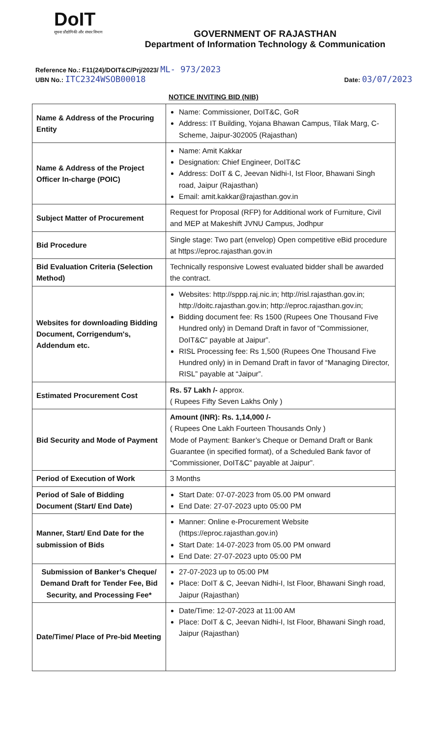DoIT
सूचना प्रौद्योगिकी और संचार विभाग
GOVERNMENT OF RAJASTHAN
Department of Information Technology & Communication
Reference No.: F11(24)/DOIT&C/Prj/2023/ ML- 973/2023
UBN No.: ITC2324WSOB00018 Date: 03/07/2023
NOTICE INVITING BID (NIB)
| Name & Address of the Procuring Entity | Name: Commissioner, DoIT&C, GoR Address: IT Building, Yojana Bhawan Campus, Tilak Marg, C-Scheme, Jaipur-302005 (Rajasthan) |
| Name & Address of the Project Officer In-charge (POIC) | Name: Amit Kakkar Designation: Chief Engineer, DoIT&C Address: DoIT & C, Jeevan Nidhi-I, Ist Floor, Bhawani Singh road, Jaipur (Rajasthan) Email: amit.kakkar@rajasthan.gov.in |
| Subject Matter of Procurement | Request for Proposal (RFP) for Additional work of Furniture, Civil and MEP at Makeshift JVNU Campus, Jodhpur |
| Bid Procedure | Single stage: Two part (envelop) Open competitive eBid procedure at https://eproc.rajasthan.gov.in |
| Bid Evaluation Criteria (Selection Method) | Technically responsive Lowest evaluated bidder shall be awarded the contract. |
| Websites for downloading Bidding Document, Corrigendum's, Addendum etc. | Websites: http://sppp.raj.nic.in ; http://risl.rajasthan.gov.in ; http://doitc.rajasthan.gov.in ; http://eproc.rajasthan.gov.in ; Bidding document fee: Rs 1500 (Rupees One Thousand Five Hundred only) in Demand Draft in favor of “Commissioner, DoIT&C” payable at Jaipur”. RISL Processing fee: Rs 1,500 (Rupees One Thousand Five Hundred only) in in Demand Draft in favor of “Managing Director, RISL” payable at “Jaipur”. |
| Estimated Procurement Cost | Rs. 57 Lakh /- approx. ( Rupees Fifty Seven Lakhs Only ) |
| Bid Security and Mode of Payment | Amount (INR): Rs. 1,14,000 /- ( Rupees One Lakh Fourteen Thousands Only ) Mode of Payment: Banker’s Cheque or Demand Draft or Bank Guarantee (in specified format), of a Scheduled Bank favor of “Commissioner, DoIT&C” payable at Jaipur”. |
| Period of Execution of Work | 3 Months |
| Period of Sale of Bidding Document (Start/ End Date) | Start Date: 07-07-2023 from 05.00 PM onward End Date: 27-07-2023 upto 05:00 PM |
| Manner, Start/ End Date for the submission of Bids | Manner: Online e-Procurement Website (https://eproc.rajasthan.gov.in) Start Date: 14-07-2023 from 05.00 PM onward End Date: 27-07-2023 upto 05:00 PM |
| Submission of Banker’s Cheque/ Demand Draft for Tender Fee, Bid Security, and Processing Fee* | 27-07-2023 up to 05:00 PM Place: DoIT & C, Jeevan Nidhi-I, Ist Floor, Bhawani Singh road, Jaipur (Rajasthan) |
| Date/Time/ Place of Pre-bid Meeting | Date/Time: 12-07-2023 at 11:00 AM Place: DoIT & C, Jeevan Nidhi-I, Ist Floor, Bhawani Singh road, Jaipur (Rajasthan) |